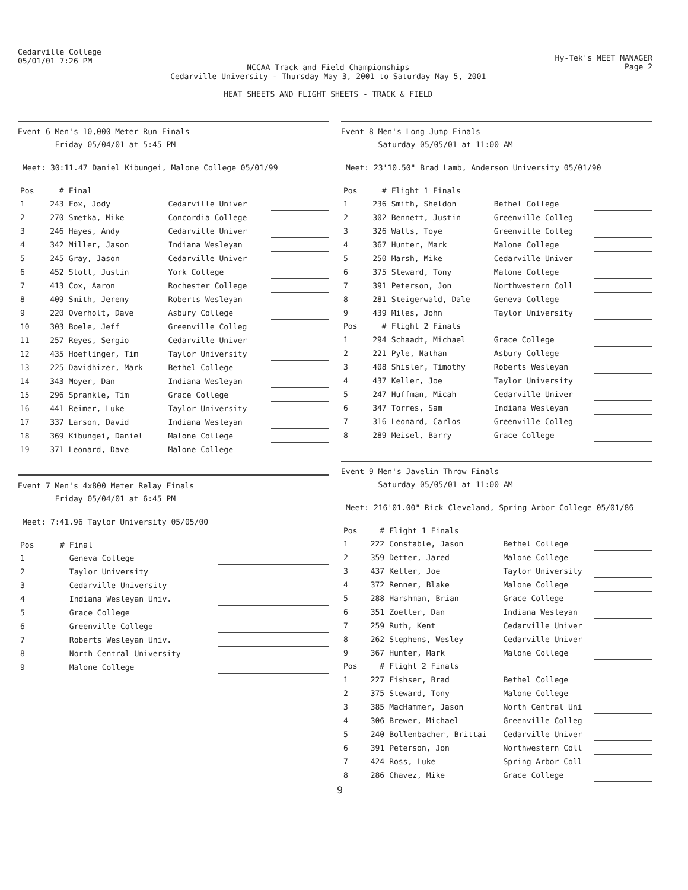Cedarville College
05/01/01 7:26 PM
NCCAA Track and Field Championships
Cedarville University - Thursday May 3, 2001 to Saturday May 5, 2001
HEAT SHEETS AND FLIGHT SHEETS - TRACK & FIELD
Hy-Tek's MEET MANAGER
Page 2
Event 6 Men's 10,000 Meter Run Finals
Friday 05/04/01 at 5:45 PM
Meet: 30:11.47 Daniel Kibungei, Malone College 05/01/99
| Pos | # | Final | | |
| --- | --- | --- | --- | --- |
| 1 | 243 | Fox, Jody | Cedarville Univer | |
| 2 | 270 | Smetka, Mike | Concordia College | |
| 3 | 246 | Hayes, Andy | Cedarville Univer | |
| 4 | 342 | Miller, Jason | Indiana Wesleyan | |
| 5 | 245 | Gray, Jason | Cedarville Univer | |
| 6 | 452 | Stoll, Justin | York College | |
| 7 | 413 | Cox, Aaron | Rochester College | |
| 8 | 409 | Smith, Jeremy | Roberts Wesleyan | |
| 9 | 220 | Overholt, Dave | Asbury College | |
| 10 | 303 | Boele, Jeff | Greenville Colleg | |
| 11 | 257 | Reyes, Sergio | Cedarville Univer | |
| 12 | 435 | Hoeflinger, Tim | Taylor University | |
| 13 | 225 | Davidhizer, Mark | Bethel College | |
| 14 | 343 | Moyer, Dan | Indiana Wesleyan | |
| 15 | 296 | Sprankle, Tim | Grace College | |
| 16 | 441 | Reimer, Luke | Taylor University | |
| 17 | 337 | Larson, David | Indiana Wesleyan | |
| 18 | 369 | Kibungei, Daniel | Malone College | |
| 19 | 371 | Leonard, Dave | Malone College | |
Event 7 Men's 4x800 Meter Relay Finals
Friday 05/04/01 at 6:45 PM
Meet: 7:41.96 Taylor University 05/05/00
| Pos | # | Final | |
| --- | --- | --- | --- |
| 1 | | Geneva College | |
| 2 | | Taylor University | |
| 3 | | Cedarville University | |
| 4 | | Indiana Wesleyan Univ. | |
| 5 | | Grace College | |
| 6 | | Greenville College | |
| 7 | | Roberts Wesleyan Univ. | |
| 8 | | North Central University | |
| 9 | | Malone College | |
Event 8 Men's Long Jump Finals
Saturday 05/05/01 at 11:00 AM
Meet: 23'10.50" Brad Lamb, Anderson University 05/01/90
| Pos | # | Flight 1 Finals | | |
| --- | --- | --- | --- | --- |
| 1 | 236 | Smith, Sheldon | Bethel College | |
| 2 | 302 | Bennett, Justin | Greenville Colleg | |
| 3 | 326 | Watts, Toye | Greenville Colleg | |
| 4 | 367 | Hunter, Mark | Malone College | |
| 5 | 250 | Marsh, Mike | Cedarville Univer | |
| 6 | 375 | Steward, Tony | Malone College | |
| 7 | 391 | Peterson, Jon | Northwestern Coll | |
| 8 | 281 | Steigerwald, Dale | Geneva College | |
| 9 | 439 | Miles, John | Taylor University | |
| Pos | # | Flight 2 Finals | | |
| 1 | 294 | Schaadt, Michael | Grace College | |
| 2 | 221 | Pyle, Nathan | Asbury College | |
| 3 | 408 | Shisler, Timothy | Roberts Wesleyan | |
| 4 | 437 | Keller, Joe | Taylor University | |
| 5 | 247 | Huffman, Micah | Cedarville Univer | |
| 6 | 347 | Torres, Sam | Indiana Wesleyan | |
| 7 | 316 | Leonard, Carlos | Greenville Colleg | |
| 8 | 289 | Meisel, Barry | Grace College | |
Event 9 Men's Javelin Throw Finals
Saturday 05/05/01 at 11:00 AM
Meet: 216'01.00" Rick Cleveland, Spring Arbor College 05/01/86
| Pos | # | Flight 1 Finals | | |
| --- | --- | --- | --- | --- |
| 1 | 222 | Constable, Jason | Bethel College | |
| 2 | 359 | Detter, Jared | Malone College | |
| 3 | 437 | Keller, Joe | Taylor University | |
| 4 | 372 | Renner, Blake | Malone College | |
| 5 | 288 | Harshman, Brian | Grace College | |
| 6 | 351 | Zoeller, Dan | Indiana Wesleyan | |
| 7 | 259 | Ruth, Kent | Cedarville Univer | |
| 8 | 262 | Stephens, Wesley | Cedarville Univer | |
| 9 | 367 | Hunter, Mark | Malone College | |
| Pos | # | Flight 2 Finals | | |
| 1 | 227 | Fishser, Brad | Bethel College | |
| 2 | 375 | Steward, Tony | Malone College | |
| 3 | 385 | MacHammer, Jason | North Central Uni | |
| 4 | 306 | Brewer, Michael | Greenville Colleg | |
| 5 | 240 | Bollenbacher, Brittai | Cedarville Univer | |
| 6 | 391 | Peterson, Jon | Northwestern Coll | |
| 7 | 424 | Ross, Luke | Spring Arbor Coll | |
| 8 | 286 | Chavez, Mike | Grace College | |
9